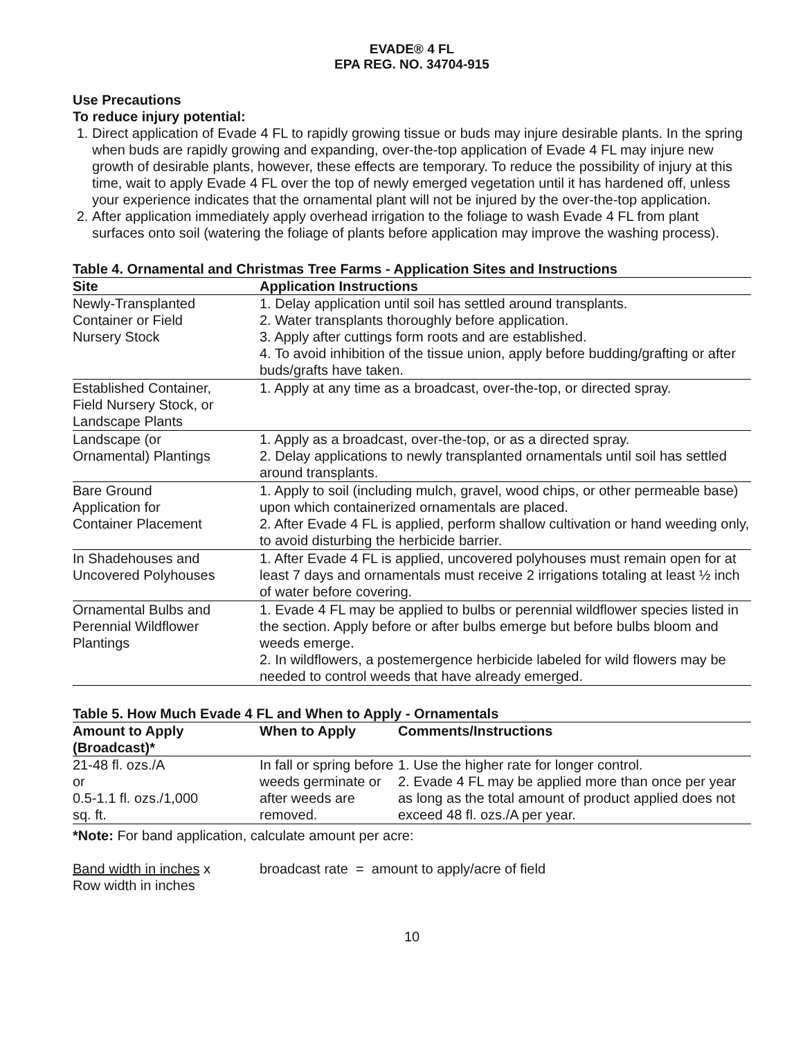EVADE® 4 FL
EPA REG. NO. 34704-915
Use Precautions
To reduce injury potential:
1. Direct application of Evade 4 FL to rapidly growing tissue or buds may injure desirable plants. In the spring when buds are rapidly growing and expanding, over-the-top application of Evade 4 FL may injure new growth of desirable plants, however, these effects are temporary. To reduce the possibility of injury at this time, wait to apply Evade 4 FL over the top of newly emerged vegetation until it has hardened off, unless your experience indicates that the ornamental plant will not be injured by the over-the-top application.
2. After application immediately apply overhead irrigation to the foliage to wash Evade 4 FL from plant surfaces onto soil (watering the foliage of plants before application may improve the washing process).
Table 4. Ornamental and Christmas Tree Farms - Application Sites and Instructions
| Site | Application Instructions |
| --- | --- |
| Newly-Transplanted Container or Field Nursery Stock | 1. Delay application until soil has settled around transplants. 2. Water transplants thoroughly before application. 3. Apply after cuttings form roots and are established. 4. To avoid inhibition of the tissue union, apply before budding/grafting or after buds/grafts have taken. |
| Established Container, Field Nursery Stock, or Landscape Plants | 1. Apply at any time as a broadcast, over-the-top, or directed spray. |
| Landscape (or Ornamental) Plantings | 1. Apply as a broadcast, over-the-top, or as a directed spray. 2. Delay applications to newly transplanted ornamentals until soil has settled around transplants. |
| Bare Ground Application for Container Placement | 1. Apply to soil (including mulch, gravel, wood chips, or other permeable base) upon which containerized ornamentals are placed. 2. After Evade 4 FL is applied, perform shallow cultivation or hand weeding only, to avoid disturbing the herbicide barrier. |
| In Shadehouses and Uncovered Polyhouses | 1. After Evade 4 FL is applied, uncovered polyhouses must remain open for at least 7 days and ornamentals must receive 2 irrigations totaling at least ½ inch of water before covering. |
| Ornamental Bulbs and Perennial Wildflower Plantings | 1. Evade 4 FL may be applied to bulbs or perennial wildflower species listed in the section. Apply before or after bulbs emerge but before bulbs bloom and weeds emerge. 2. In wildflowers, a postemergence herbicide labeled for wild flowers may be needed to control weeds that have already emerged. |
Table 5. How Much Evade 4 FL and When to Apply - Ornamentals
| Amount to Apply (Broadcast)* | When to Apply | Comments/Instructions |
| --- | --- | --- |
| 21-48 fl. ozs./A or 0.5-1.1 fl. ozs./1,000 sq. ft. | In fall or spring before weeds germinate or after weeds are removed. | 1. Use the higher rate for longer control. 2. Evade 4 FL may be applied more than once per year as long as the total amount of product applied does not exceed 48 fl. ozs./A per year. |
*Note: For band application, calculate amount per acre:
Band width in inches x
Row width in inches
broadcast rate = amount to apply/acre of field
10